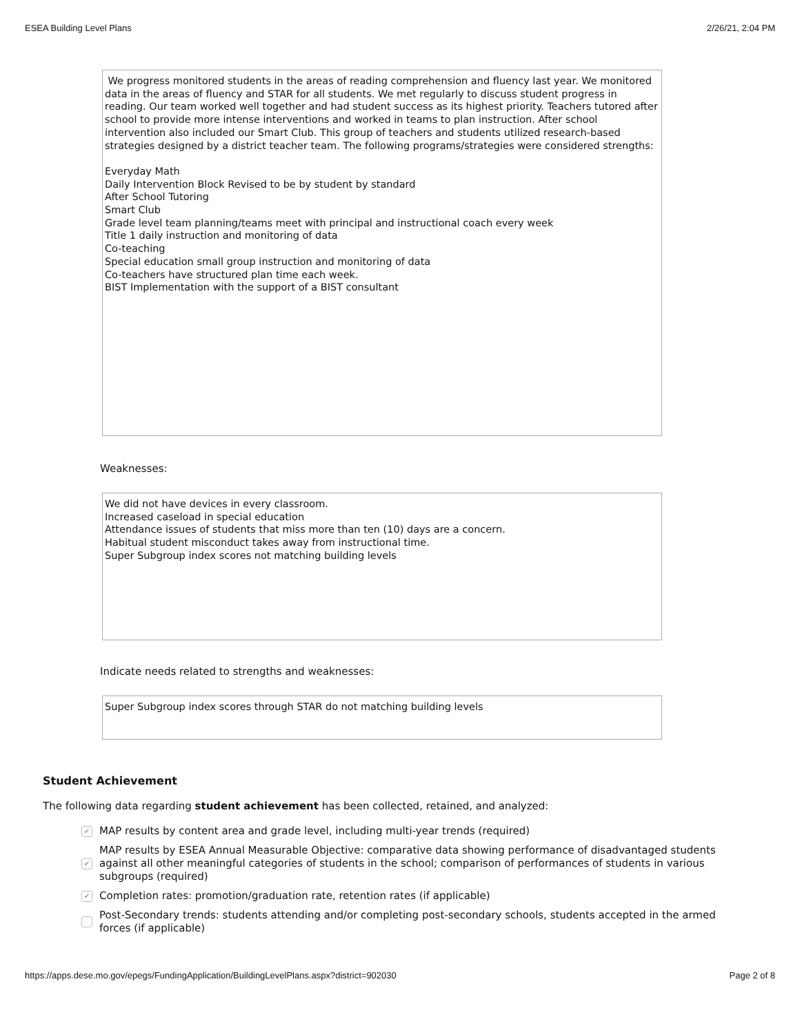ESEA Building Level Plans 2/26/21, 2:04 PM
We progress monitored students in the areas of reading comprehension and fluency last year. We monitored data in the areas of fluency and STAR for all students. We met regularly to discuss student progress in reading. Our team worked well together and had student success as its highest priority. Teachers tutored after school to provide more intense interventions and worked in teams to plan instruction. After school intervention also included our Smart Club. This group of teachers and students utilized research-based strategies designed by a district teacher team. The following programs/strategies were considered strengths:
Everyday Math
Daily Intervention Block Revised to be by student by standard
After School Tutoring
Smart Club
Grade level team planning/teams meet with principal and instructional coach every week
Title 1 daily instruction and monitoring of data
Co-teaching
Special education small group instruction and monitoring of data
Co-teachers have structured plan time each week.
BIST Implementation with the support of a BIST consultant
Weaknesses:
We did not have devices in every classroom.
Increased caseload in special education
Attendance issues of students that miss more than ten (10) days are a concern.
Habitual student misconduct takes away from instructional time.
Super Subgroup index scores not matching building levels
Indicate needs related to strengths and weaknesses:
Super Subgroup index scores through STAR do not matching building levels
Student Achievement
The following data regarding student achievement has been collected, retained, and analyzed:
✔ MAP results by content area and grade level, including multi-year trends (required)
✔ MAP results by ESEA Annual Measurable Objective: comparative data showing performance of disadvantaged students against all other meaningful categories of students in the school; comparison of performances of students in various subgroups (required)
✔ Completion rates: promotion/graduation rate, retention rates (if applicable)
Post-Secondary trends: students attending and/or completing post-secondary schools, students accepted in the armed forces (if applicable)
https://apps.dese.mo.gov/epegs/FundingApplication/BuildingLevelPlans.aspx?district=902030 Page 2 of 8